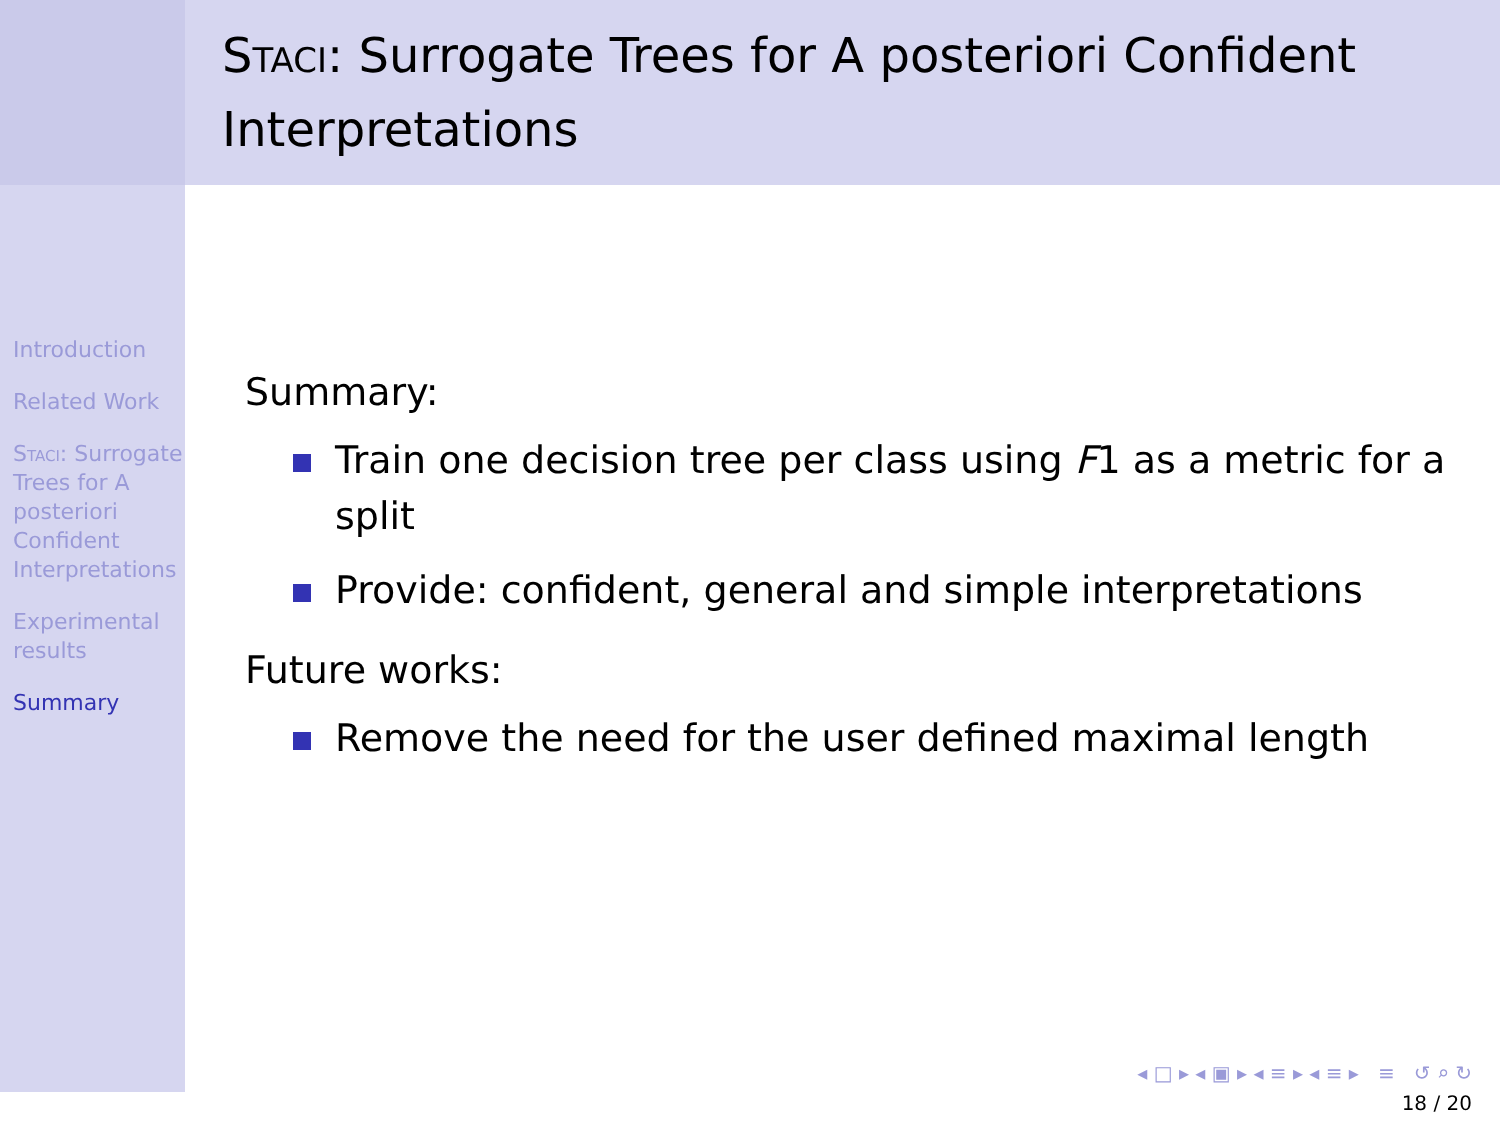Introduction
Related Work
Staci: Surrogate Trees for A posteriori Confident Interpretations
Experimental results
Summary
Staci: Surrogate Trees for A posteriori Confident Interpretations
Summary:
Train one decision tree per class using F1 as a metric for a split
Provide: confident, general and simple interpretations
Future works:
Remove the need for the user defined maximal length
◂ □ ▸ ◂ ▣ ▸ ◂ ≡ ▸ ◂ ≡ ▸ ≡ ↺ ⌕ ↻
18 / 20